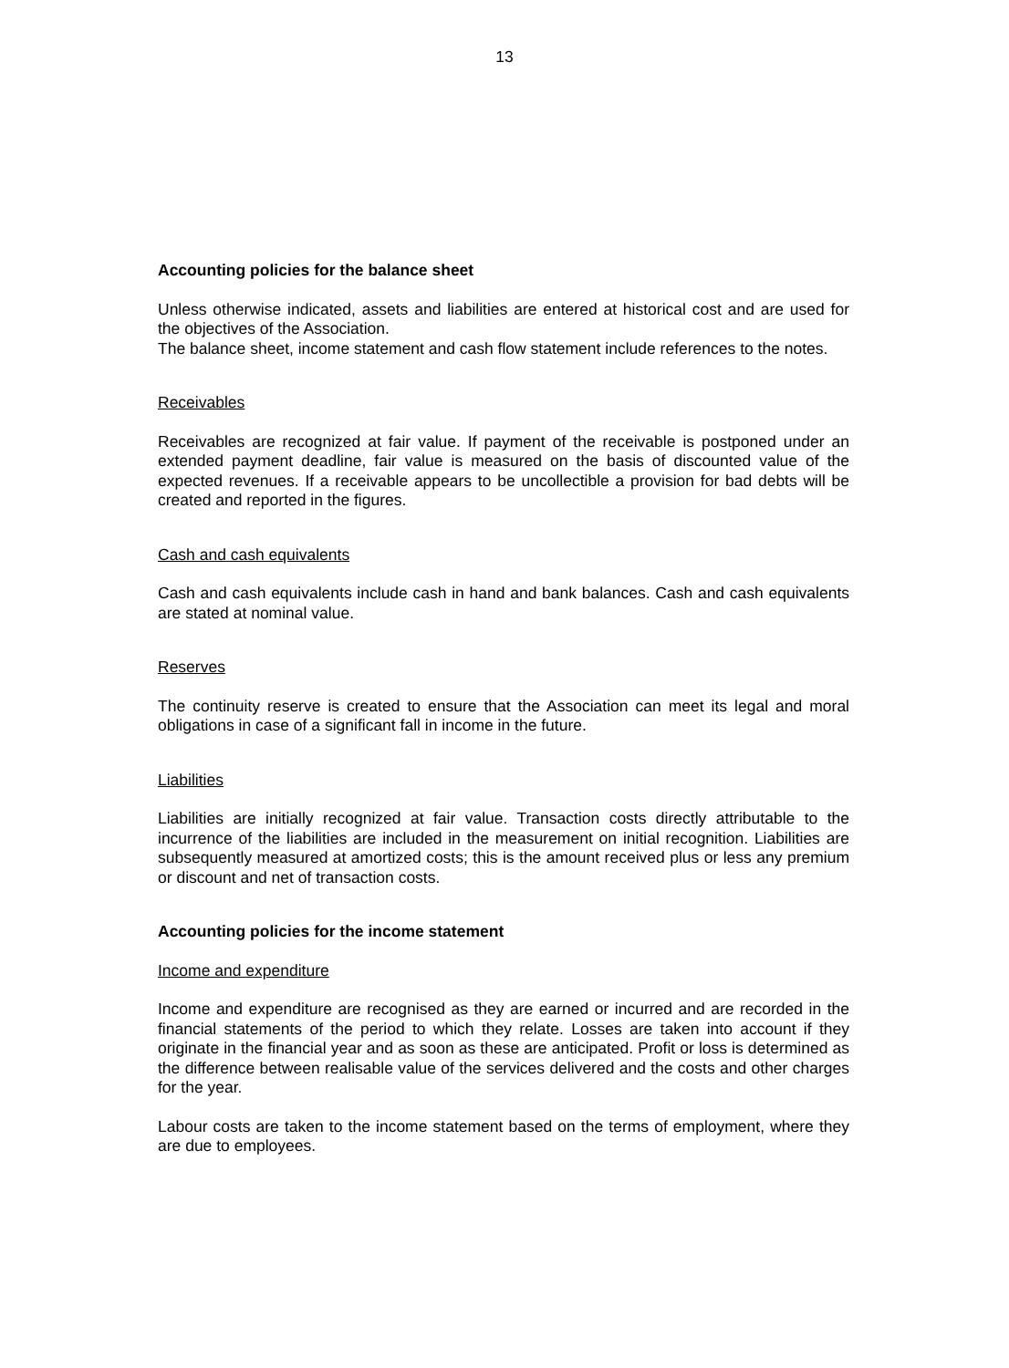13
Accounting policies for the balance sheet
Unless otherwise indicated, assets and liabilities are entered at historical cost and are used for the objectives of the Association.
The balance sheet, income statement and cash flow statement include references to the notes.
Receivables
Receivables are recognized at fair value. If payment of the receivable is postponed under an extended payment deadline, fair value is measured on the basis of discounted value of the expected revenues. If a receivable appears to be uncollectible a provision for bad debts will be created and reported in the figures.
Cash and cash equivalents
Cash and cash equivalents include cash in hand and bank balances. Cash and cash equivalents are stated at nominal value.
Reserves
The continuity reserve is created to ensure that the Association can meet its legal and moral obligations in case of a significant fall in income in the future.
Liabilities
Liabilities are initially recognized at fair value. Transaction costs directly attributable to the incurrence of the liabilities are included in the measurement on initial recognition. Liabilities are subsequently measured at amortized costs; this is the amount received plus or less any premium or discount and net of transaction costs.
Accounting policies for the income statement
Income and expenditure
Income and expenditure are recognised as they are earned or incurred and are recorded in the financial statements of the period to which they relate. Losses are taken into account if they originate in the financial year and as soon as these are anticipated. Profit or loss is determined as the difference between realisable value of the services delivered and the costs and other charges for the year.
Labour costs are taken to the income statement based on the terms of employment, where they are due to employees.